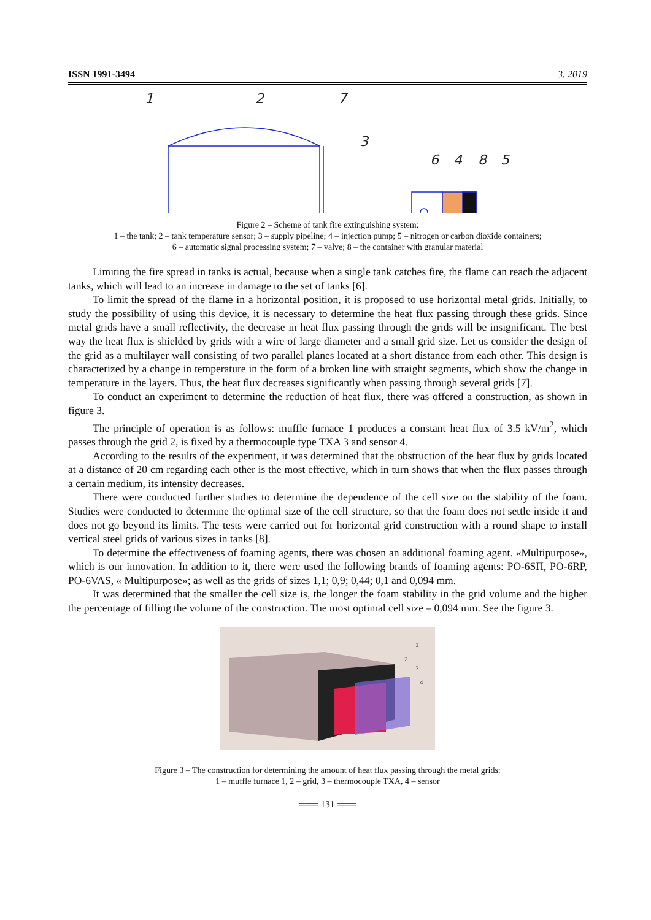ISSN 1991-3494 3. 2019
1
2
7
3
6
4
8
5
Figure 2 – Scheme of tank fire extinguishing system:
1 – the tank; 2 – tank temperature sensor; 3 – supply pipeline; 4 – injection pump; 5 – nitrogen or carbon dioxide containers;
6 – automatic signal processing system; 7 – valve; 8 – the container with granular material
Limiting the fire spread in tanks is actual, because when a single tank catches fire, the flame can reach the adjacent tanks, which will lead to an increase in damage to the set of tanks [6].
To limit the spread of the flame in a horizontal position, it is proposed to use horizontal metal grids. Initially, to study the possibility of using this device, it is necessary to determine the heat flux passing through these grids. Since metal grids have a small reflectivity, the decrease in heat flux passing through the grids will be insignificant. The best way the heat flux is shielded by grids with a wire of large diameter and a small grid size. Let us consider the design of the grid as a multilayer wall consisting of two parallel planes located at a short distance from each other. This design is characterized by a change in temperature in the form of a broken line with straight segments, which show the change in temperature in the layers. Thus, the heat flux decreases significantly when passing through several grids [7].
To conduct an experiment to determine the reduction of heat flux, there was offered a construction, as shown in figure 3.
The principle of operation is as follows: muffle furnace 1 produces a constant heat flux of 3.5 kV/m<sup>2</sup>, which passes through the grid 2, is fixed by a thermocouple type TXA 3 and sensor 4.
According to the results of the experiment, it was determined that the obstruction of the heat flux by grids located at a distance of 20 cm regarding each other is the most effective, which in turn shows that when the flux passes through a certain medium, its intensity decreases.
There were conducted further studies to determine the dependence of the cell size on the stability of the foam. Studies were conducted to determine the optimal size of the cell structure, so that the foam does not settle inside it and does not go beyond its limits. The tests were carried out for horizontal grid construction with a round shape to install vertical steel grids of various sizes in tanks [8].
To determine the effectiveness of foaming agents, there was chosen an additional foaming agent. «Multipurpose», which is our innovation. In addition to it, there were used the following brands of foaming agents: PO-6SП, PO-6RP, PO-6VAS, « Multipurpose»; as well as the grids of sizes 1,1; 0,9; 0,44; 0,1 and 0,094 mm.
It was determined that the smaller the cell size is, the longer the foam stability in the grid volume and the higher the percentage of filling the volume of the construction. The most optimal cell size – 0,094 mm. See the figure 3.
1
2
3
4
Figure 3 – The construction for determining the amount of heat flux passing through the metal grids:
1 – muffle furnace 1, 2 – grid, 3 – thermocouple TXA, 4 – sensor
═══ 131 ═══